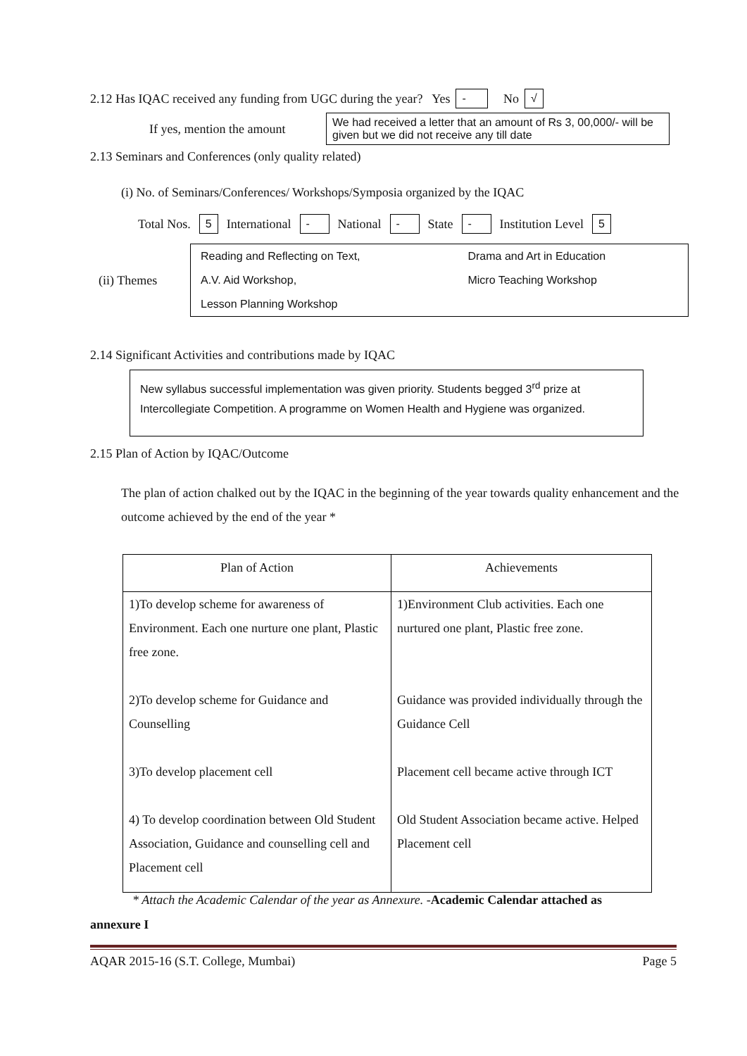2.12 Has IQAC received any funding from UGC during the year? Yes - No √
If yes, mention the amount We had received a letter that an amount of Rs 3, 00,000/- will be given but we did not receive any till date
2.13 Seminars and Conferences (only quality related)
(i) No. of Seminars/Conferences/ Workshops/Symposia organized by the IQAC
Total Nos. 5 International - National - State - Institution Level 5
(ii) Themes
| Reading and Reflecting on Text, | Drama and Art in Education |
| A.V. Aid Workshop, | Micro Teaching Workshop |
| Lesson Planning Workshop | |
2.14 Significant Activities and contributions made by IQAC
New syllabus successful implementation was given priority. Students begged 3<sup>rd</sup> prize at Intercollegiate Competition. A programme on Women Health and Hygiene was organized.
2.15 Plan of Action by IQAC/Outcome
The plan of action chalked out by the IQAC in the beginning of the year towards quality enhancement and the outcome achieved by the end of the year *
| Plan of Action | Achievements |
| --- | --- |
| 1)To develop scheme for awareness of Environment. Each one nurture one plant, Plastic free zone. 2)To develop scheme for Guidance and Counselling 3)To develop placement cell 4) To develop coordination between Old Student Association, Guidance and counselling cell and Placement cell | 1)Environment Club activities. Each one nurtured one plant, Plastic free zone. Guidance was provided individually through the Guidance Cell Placement cell became active through ICT Old Student Association became active. Helped Placement cell |
* Attach the Academic Calendar of the year as Annexure. -Academic Calendar attached as
annexure I
AQAR 2015-16 (S.T. College, Mumbai) Page 5